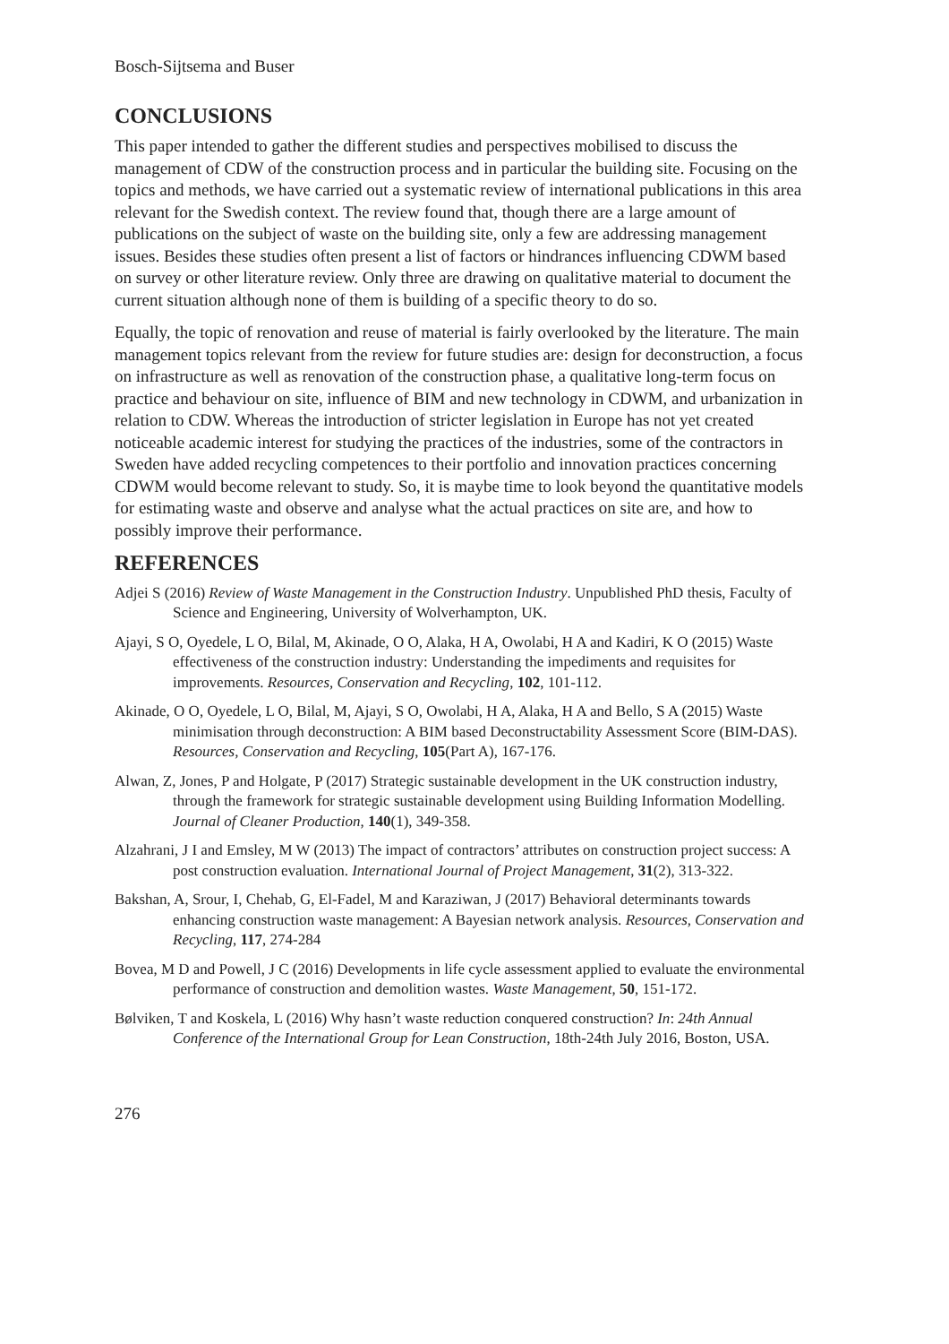Bosch-Sijtsema and Buser
CONCLUSIONS
This paper intended to gather the different studies and perspectives mobilised to discuss the management of CDW of the construction process and in particular the building site. Focusing on the topics and methods, we have carried out a systematic review of international publications in this area relevant for the Swedish context. The review found that, though there are a large amount of publications on the subject of waste on the building site, only a few are addressing management issues. Besides these studies often present a list of factors or hindrances influencing CDWM based on survey or other literature review. Only three are drawing on qualitative material to document the current situation although none of them is building of a specific theory to do so.
Equally, the topic of renovation and reuse of material is fairly overlooked by the literature. The main management topics relevant from the review for future studies are: design for deconstruction, a focus on infrastructure as well as renovation of the construction phase, a qualitative long-term focus on practice and behaviour on site, influence of BIM and new technology in CDWM, and urbanization in relation to CDW. Whereas the introduction of stricter legislation in Europe has not yet created noticeable academic interest for studying the practices of the industries, some of the contractors in Sweden have added recycling competences to their portfolio and innovation practices concerning CDWM would become relevant to study. So, it is maybe time to look beyond the quantitative models for estimating waste and observe and analyse what the actual practices on site are, and how to possibly improve their performance.
REFERENCES
Adjei S (2016) Review of Waste Management in the Construction Industry. Unpublished PhD thesis, Faculty of Science and Engineering, University of Wolverhampton, UK.
Ajayi, S O, Oyedele, L O, Bilal, M, Akinade, O O, Alaka, H A, Owolabi, H A and Kadiri, K O (2015) Waste effectiveness of the construction industry: Understanding the impediments and requisites for improvements. Resources, Conservation and Recycling, 102, 101-112.
Akinade, O O, Oyedele, L O, Bilal, M, Ajayi, S O, Owolabi, H A, Alaka, H A and Bello, S A (2015) Waste minimisation through deconstruction: A BIM based Deconstructability Assessment Score (BIM-DAS). Resources, Conservation and Recycling, 105(Part A), 167-176.
Alwan, Z, Jones, P and Holgate, P (2017) Strategic sustainable development in the UK construction industry, through the framework for strategic sustainable development using Building Information Modelling. Journal of Cleaner Production, 140(1), 349-358.
Alzahrani, J I and Emsley, M W (2013) The impact of contractors’ attributes on construction project success: A post construction evaluation. International Journal of Project Management, 31(2), 313-322.
Bakshan, A, Srour, I, Chehab, G, El-Fadel, M and Karaziwan, J (2017) Behavioral determinants towards enhancing construction waste management: A Bayesian network analysis. Resources, Conservation and Recycling, 117, 274-284
Bovea, M D and Powell, J C (2016) Developments in life cycle assessment applied to evaluate the environmental performance of construction and demolition wastes. Waste Management, 50, 151-172.
Bølviken, T and Koskela, L (2016) Why hasn’t waste reduction conquered construction? In: 24th Annual Conference of the International Group for Lean Construction, 18th-24th July 2016, Boston, USA.
276